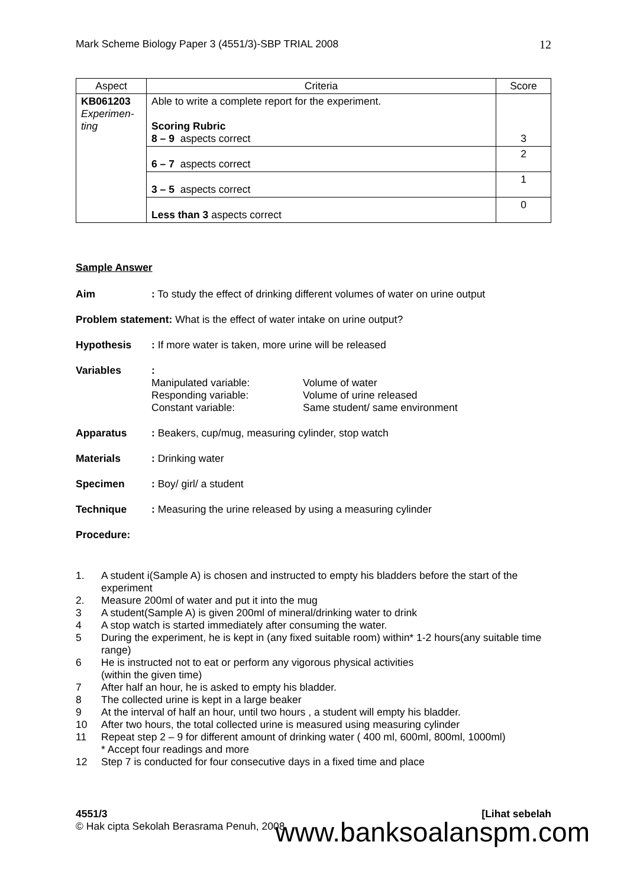Mark Scheme Biology Paper 3 (4551/3)-SBP TRIAL 2008 12
| Aspect | Criteria | Score |
| --- | --- | --- |
| KB061203 Experimen- ting | Able to write a complete report for the experiment. Scoring Rubric 8 – 9 aspects correct | 3 |
| | 6 – 7 aspects correct | 2 |
| | 3 – 5 aspects correct | 1 |
| | Less than 3 aspects correct | 0 |
Sample Answer
Aim: To study the effect of drinking different volumes of water on urine output
Problem statement: What is the effect of water intake on urine output?
Hypothesis: If more water is taken, more urine will be released
Variables :
Manipulated variable:
Responding variable:
Constant variable:
Volume of water
Volume of urine released
Same student/ same environment
Apparatus: Beakers, cup/mug, measuring cylinder, stop watch
Materials: Drinking water
Specimen: Boy/ girl/ a student
Technique: Measuring the urine released by using a measuring cylinder
Procedure:
1. A student i(Sample A) is chosen and instructed to empty his bladders before the start of the experiment
2. Measure 200ml of water and put it into the mug
3 A student(Sample A) is given 200ml of mineral/drinking water to drink
4 A stop watch is started immediately after consuming the water.
5 During the experiment, he is kept in (any fixed suitable room) within* 1-2 hours(any suitable time range)
6 He is instructed not to eat or perform any vigorous physical activities
(within the given time)
7 After half an hour, he is asked to empty his bladder.
8 The collected urine is kept in a large beaker
9 At the interval of half an hour, until two hours , a student will empty his bladder.
10 After two hours, the total collected urine is measured using measuring cylinder
11 Repeat step 2 – 9 for different amount of drinking water ( 400 ml, 600ml, 800ml, 1000ml)
* Accept four readings and more
12 Step 7 is conducted for four consecutive days in a fixed time and place
4551/3 [Lihat sebelah
© Hak cipta Sekolah Berasrama Penuh, 2008
www.banksoalanspm.com